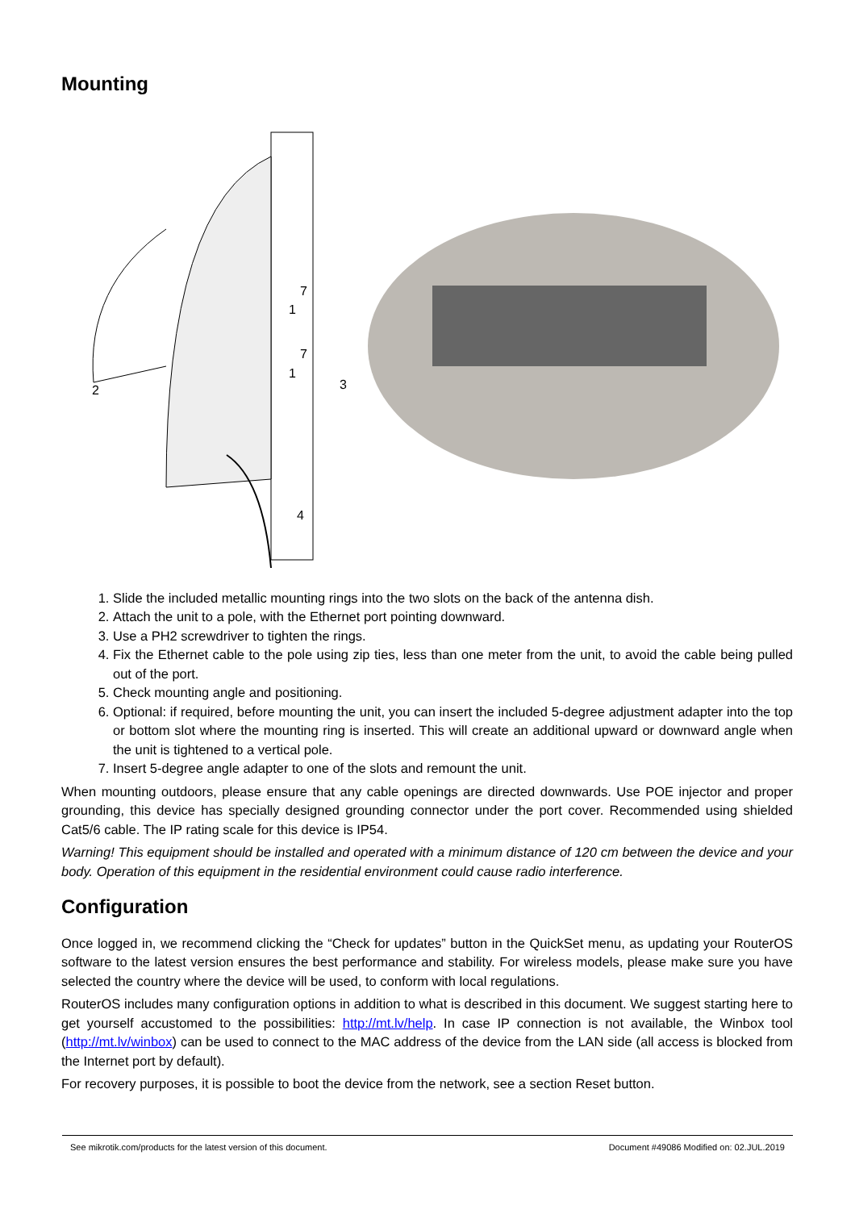Mounting
7
1
7
1
3
4
2
1. Slide the included metallic mounting rings into the two slots on the back of the antenna dish.
2. Attach the unit to a pole, with the Ethernet port pointing downward.
3. Use a PH2 screwdriver to tighten the rings.
4. Fix the Ethernet cable to the pole using zip ties, less than one meter from the unit, to avoid the cable being pulled out of the port.
5. Check mounting angle and positioning.
6. Optional: if required, before mounting the unit, you can insert the included 5-degree adjustment adapter into the top or bottom slot where the mounting ring is inserted. This will create an additional upward or downward angle when the unit is tightened to a vertical pole.
7. Insert 5-degree angle adapter to one of the slots and remount the unit.
When mounting outdoors, please ensure that any cable openings are directed downwards. Use POE injector and proper grounding, this device has specially designed grounding connector under the port cover. Recommended using shielded Cat5/6 cable. The IP rating scale for this device is IP54.
Warning! This equipment should be installed and operated with a minimum distance of 120 cm between the device and your body. Operation of this equipment in the residential environment could cause radio interference.
Configuration
Once logged in, we recommend clicking the “Check for updates” button in the QuickSet menu, as updating your RouterOS software to the latest version ensures the best performance and stability. For wireless models, please make sure you have selected the country where the device will be used, to conform with local regulations.
RouterOS includes many configuration options in addition to what is described in this document. We suggest starting here to get yourself accustomed to the possibilities: http://mt.lv/help. In case IP connection is not available, the Winbox tool (http://mt.lv/winbox) can be used to connect to the MAC address of the device from the LAN side (all access is blocked from the Internet port by default).
For recovery purposes, it is possible to boot the device from the network, see a section Reset button.
See mikrotik.com/products for the latest version of this document. Document #49086 Modified on: 02.JUL.2019